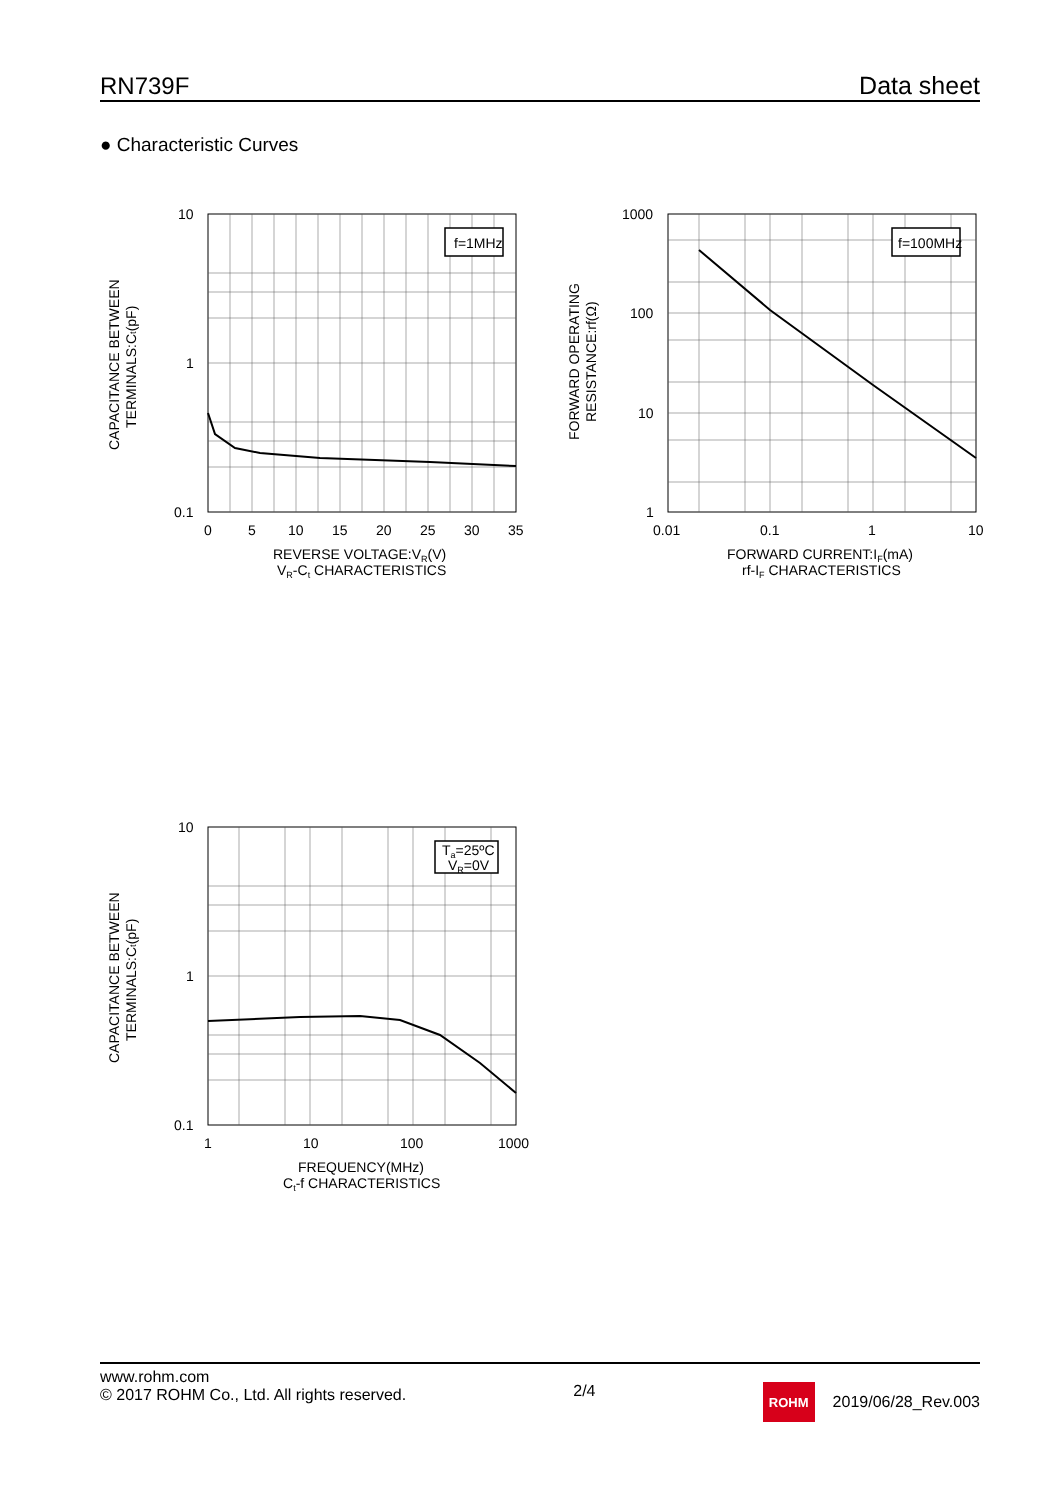RN739F Data sheet
● Characteristic Curves
f=1MHz
10
1
0.1
0
5
10
15
20
25
30
35
REVERSE VOLTAGE:VR(V)
VR-Ct CHARACTERISTICS
CAPACITANCE BETWEEN
TERMINALS:Ct(pF)
f=100MHz
1000
100
10
1
0.01
0.1
1
10
FORWARD CURRENT:IF(mA)
rf-IF CHARACTERISTICS
FORWARD OPERATING
RESISTANCE:rf(Ω)
Ta=25ºC
VR=0V
10
1
0.1
1
10
100
1000
FREQUENCY(MHz)
Ct-f CHARACTERISTICS
CAPACITANCE BETWEEN
TERMINALS:Ct(pF)
www.rohm.com
© 2017 ROHM Co., Ltd. All rights reserved.
2/4
ROHM
2019/06/28_Rev.003